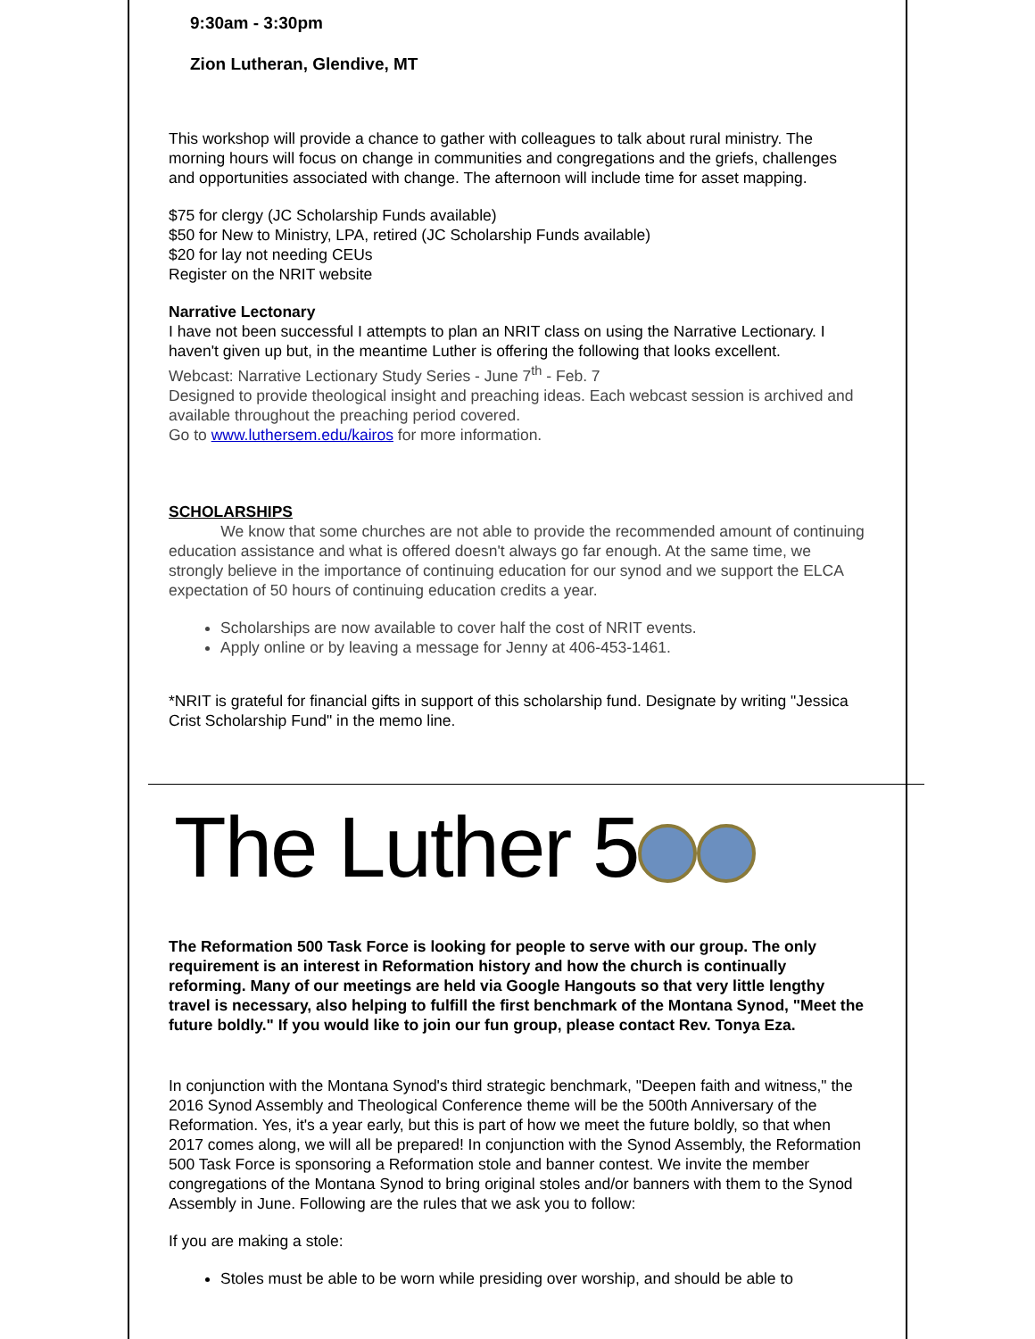9:30am - 3:30pm
Zion Lutheran, Glendive, MT
This workshop will provide a chance to gather with colleagues to talk about rural ministry. The morning hours will focus on change in communities and congregations and the griefs, challenges and opportunities associated with change. The afternoon will include time for asset mapping.
$75 for clergy (JC Scholarship Funds available)
$50 for New to Ministry, LPA, retired (JC Scholarship Funds available)
$20 for lay not needing CEUs
Register on the NRIT website
Narrative Lectonary
I have not been successful I attempts to plan an NRIT class on using the Narrative Lectionary. I haven't given up but, in the meantime Luther is offering the following that looks excellent.
Webcast: Narrative Lectionary Study Series - June 7<sup>th</sup> - Feb. 7
Designed to provide theological insight and preaching ideas. Each webcast session is archived and available throughout the preaching period covered.
Go to www.luthersem.edu/kairos for more information.
SCHOLARSHIPS
We know that some churches are not able to provide the recommended amount of continuing education assistance and what is offered doesn't always go far enough. At the same time, we strongly believe in the importance of continuing education for our synod and we support the ELCA expectation of 50 hours of continuing education credits a year.
Scholarships are now available to cover half the cost of NRIT events.
Apply online or by leaving a message for Jenny at 406-453-1461.
*NRIT is grateful for financial gifts in support of this scholarship fund. Designate by writing "Jessica Crist Scholarship Fund" in the memo line.
The Luther 5
The Reformation 500 Task Force is looking for people to serve with our group. The only requirement is an interest in Reformation history and how the church is continually reforming. Many of our meetings are held via Google Hangouts so that very little lengthy travel is necessary, also helping to fulfill the first benchmark of the Montana Synod, "Meet the future boldly." If you would like to join our fun group, please contact Rev. Tonya Eza.
In conjunction with the Montana Synod's third strategic benchmark, "Deepen faith and witness," the 2016 Synod Assembly and Theological Conference theme will be the 500th Anniversary of the Reformation. Yes, it's a year early, but this is part of how we meet the future boldly, so that when 2017 comes along, we will all be prepared! In conjunction with the Synod Assembly, the Reformation 500 Task Force is sponsoring a Reformation stole and banner contest. We invite the member congregations of the Montana Synod to bring original stoles and/or banners with them to the Synod Assembly in June. Following are the rules that we ask you to follow:
If you are making a stole:
Stoles must be able to be worn while presiding over worship, and should be able to